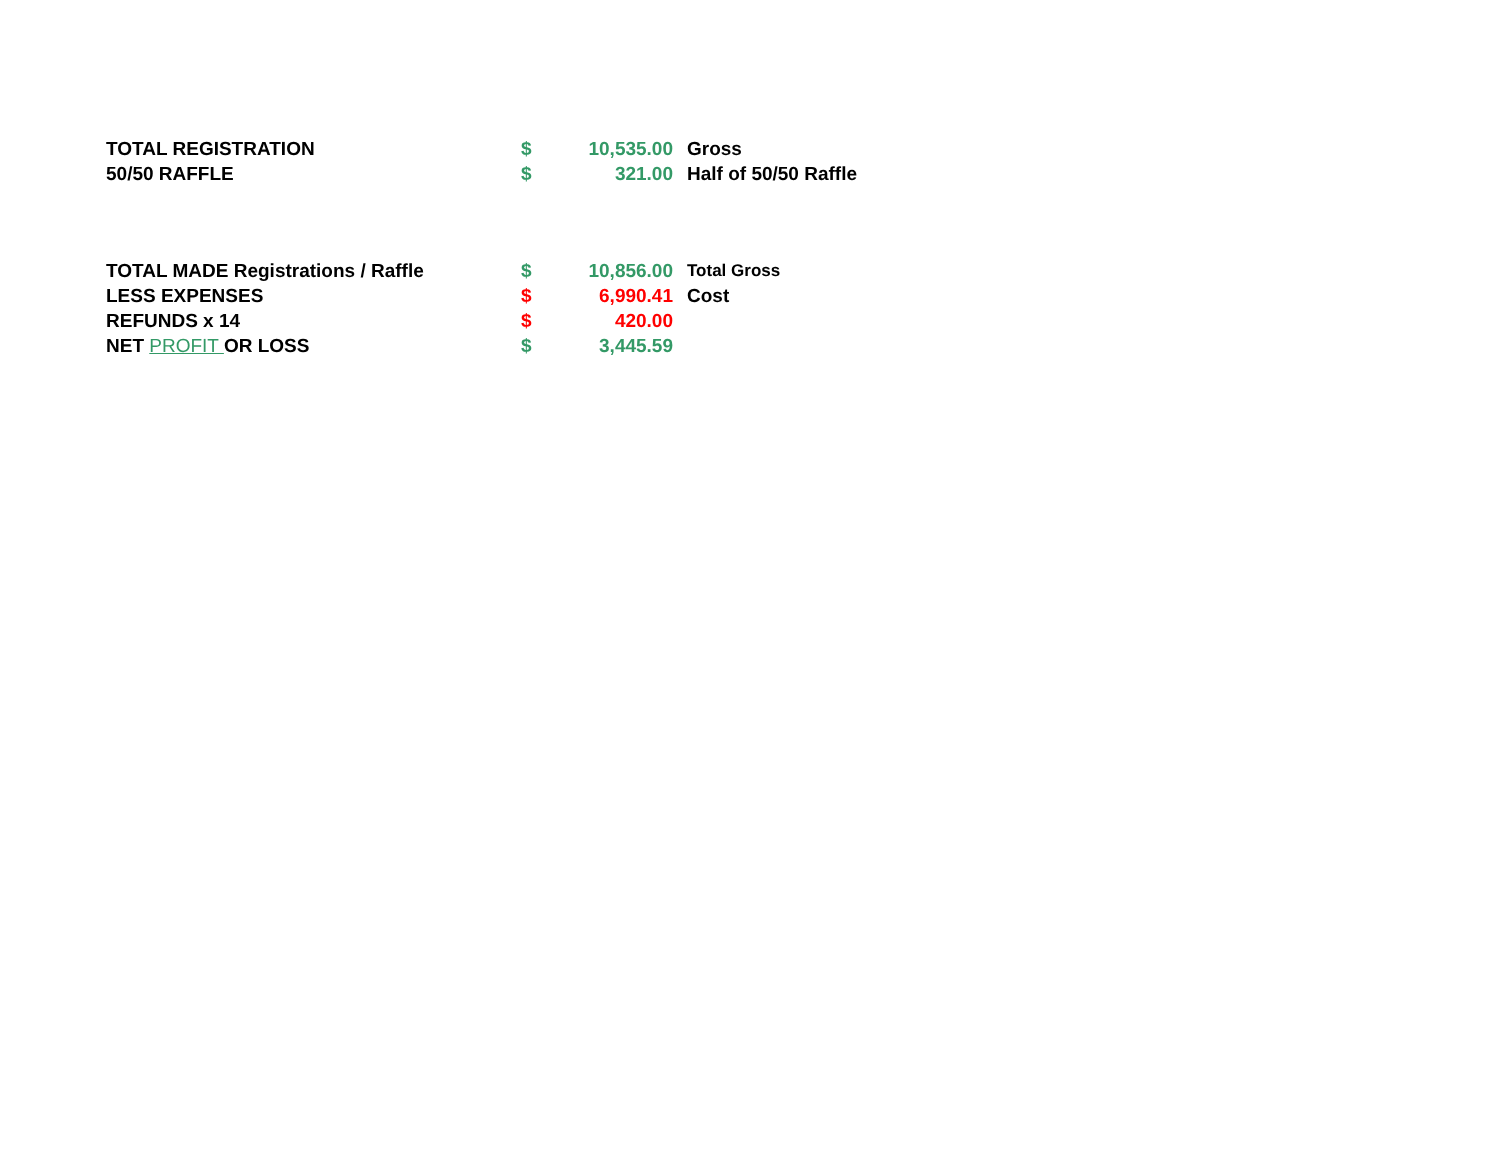| TOTAL REGISTRATION | $ | 10,535.00 | Gross |
| 50/50 RAFFLE | $ | 321.00 | Half of 50/50 Raffle |
| TOTAL MADE Registrations / Raffle | $ | 10,856.00 | Total Gross |
| LESS EXPENSES | $ | 6,990.41 | Cost |
| REFUNDS x 14 | $ | 420.00 | |
| NET PROFIT OR LOSS | $ | 3,445.59 | |